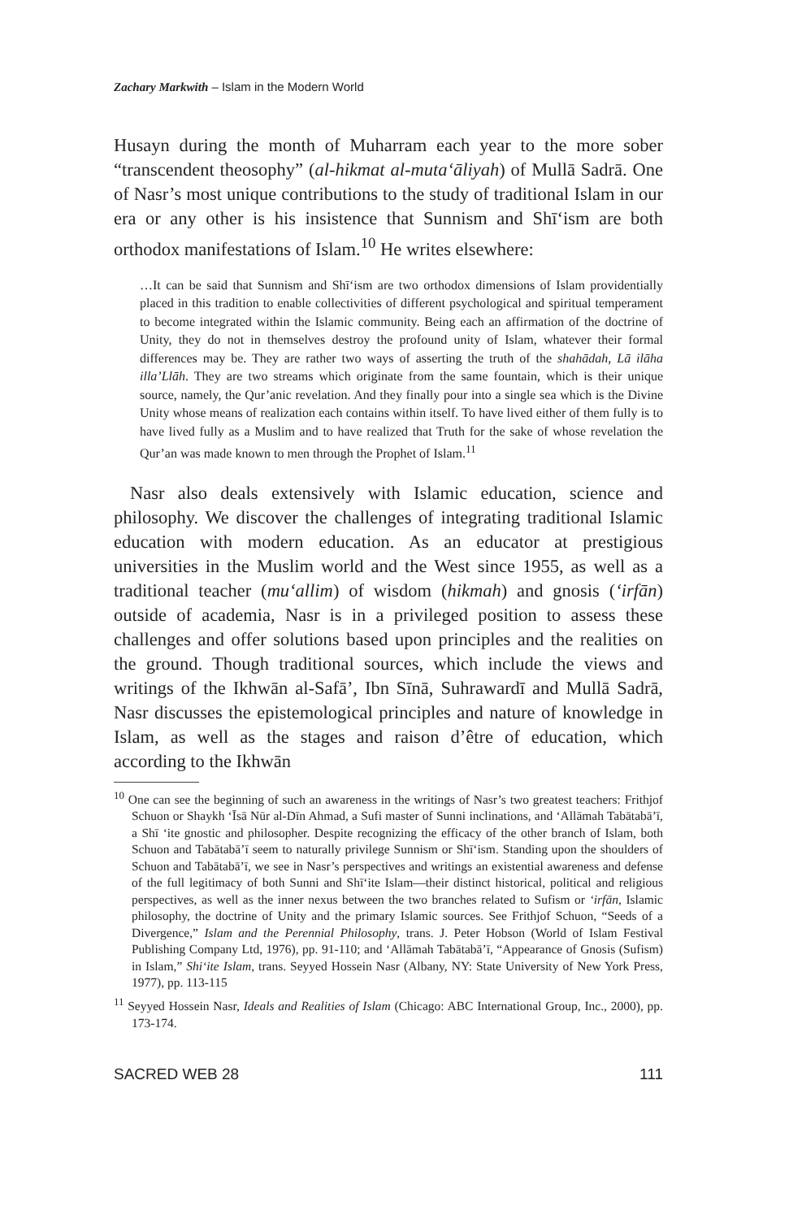Zachary Markwith – Islam in the Modern World
Husayn during the month of Muharram each year to the more sober “transcendent theosophy” (al-hikmat al-muta‘āliyah) of Mullā Sadrā. One of Nasr’s most unique contributions to the study of traditional Islam in our era or any other is his insistence that Sunnism and Shī‘ism are both orthodox manifestations of Islam.<sup>10</sup> He writes elsewhere:
…It can be said that Sunnism and Shī‘ism are two orthodox dimensions of Islam providentially placed in this tradition to enable collectivities of different psychological and spiritual temperament to become integrated within the Islamic community. Being each an affirmation of the doctrine of Unity, they do not in themselves destroy the profound unity of Islam, whatever their formal differences may be. They are rather two ways of asserting the truth of the shahādah, Lā ilāha illa’Llāh. They are two streams which originate from the same fountain, which is their unique source, namely, the Qur’anic revelation. And they finally pour into a single sea which is the Divine Unity whose means of realization each contains within itself. To have lived either of them fully is to have lived fully as a Muslim and to have realized that Truth for the sake of whose revelation the Qur’an was made known to men through the Prophet of Islam.<sup>11</sup>
Nasr also deals extensively with Islamic education, science and philosophy. We discover the challenges of integrating traditional Islamic education with modern education. As an educator at prestigious universities in the Muslim world and the West since 1955, as well as a traditional teacher (mu‘allim) of wisdom (hikmah) and gnosis (‘irfān) outside of academia, Nasr is in a privileged position to assess these challenges and offer solutions based upon principles and the realities on the ground. Though traditional sources, which include the views and writings of the Ikhwān al-Safā’, Ibn Sīnā, Suhrawardī and Mullā Sadrā, Nasr discusses the epistemological principles and nature of knowledge in Islam, as well as the stages and raison d’être of education, which according to the Ikhwān
<sup>10</sup> One can see the beginning of such an awareness in the writings of Nasr’s two greatest teachers: Frithjof Schuon or Shaykh ‘Īsā Nūr al-Dīn Ahmad, a Sufi master of Sunni inclinations, and ‘Allāmah Tabātabā’ī, a Shī ‘ite gnostic and philosopher. Despite recognizing the efficacy of the other branch of Islam, both Schuon and Tabātabā’ī seem to naturally privilege Sunnism or Shī‘ism. Standing upon the shoulders of Schuon and Tabātabā’ī, we see in Nasr’s perspectives and writings an existential awareness and defense of the full legitimacy of both Sunni and Shī‘ite Islam—their distinct historical, political and religious perspectives, as well as the inner nexus between the two branches related to Sufism or ‘irfān, Islamic philosophy, the doctrine of Unity and the primary Islamic sources. See Frithjof Schuon, “Seeds of a Divergence,” Islam and the Perennial Philosophy, trans. J. Peter Hobson (World of Islam Festival Publishing Company Ltd, 1976), pp. 91-110; and ‘Allāmah Tabātabā’ī, “Appearance of Gnosis (Sufism) in Islam,” Shi‘ite Islam, trans. Seyyed Hossein Nasr (Albany, NY: State University of New York Press, 1977), pp. 113-115
<sup>11</sup> Seyyed Hossein Nasr, Ideals and Realities of Islam (Chicago: ABC International Group, Inc., 2000), pp. 173-174.
SACRED WEB 28 111